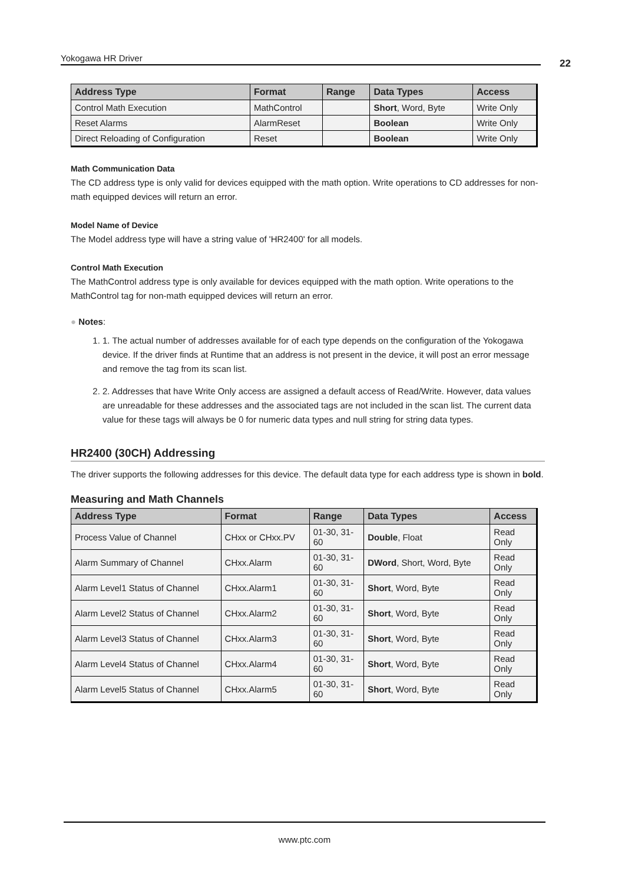Yokogawa HR Driver 22
| Address Type | Format | Range | Data Types | Access |
| --- | --- | --- | --- | --- |
| Control Math Execution | MathControl | | Short , Word, Byte | Write Only |
| Reset Alarms | AlarmReset | | Boolean | Write Only |
| Direct Reloading of Configuration | Reset | | Boolean | Write Only |
Math Communication Data
The CD address type is only valid for devices equipped with the math option. Write operations to CD addresses for non-math equipped devices will return an error.
Model Name of Device
The Model address type will have a string value of 'HR2400' for all models.
Control Math Execution
The MathControl address type is only available for devices equipped with the math option. Write operations to the MathControl tag for non-math equipped devices will return an error.
● Notes:
1. 1. The actual number of addresses available for of each type depends on the configuration of the Yokogawa device. If the driver finds at Runtime that an address is not present in the device, it will post an error message and remove the tag from its scan list.
2. 2. Addresses that have Write Only access are assigned a default access of Read/Write. However, data values are unreadable for these addresses and the associated tags are not included in the scan list. The current data value for these tags will always be 0 for numeric data types and null string for string data types.
HR2400 (30CH) Addressing
The driver supports the following addresses for this device. The default data type for each address type is shown in bold.
Measuring and Math Channels
| Address Type | Format | Range | Data Types | Access |
| --- | --- | --- | --- | --- |
| Process Value of Channel | CHxx or CHxx.PV | 01-30, 31- 60 | Double , Float | Read Only |
| Alarm Summary of Channel | CHxx.Alarm | 01-30, 31- 60 | DWord , Short, Word, Byte | Read Only |
| Alarm Level1 Status of Channel | CHxx.Alarm1 | 01-30, 31- 60 | Short , Word, Byte | Read Only |
| Alarm Level2 Status of Channel | CHxx.Alarm2 | 01-30, 31- 60 | Short , Word, Byte | Read Only |
| Alarm Level3 Status of Channel | CHxx.Alarm3 | 01-30, 31- 60 | Short , Word, Byte | Read Only |
| Alarm Level4 Status of Channel | CHxx.Alarm4 | 01-30, 31- 60 | Short , Word, Byte | Read Only |
| Alarm Level5 Status of Channel | CHxx.Alarm5 | 01-30, 31- 60 | Short , Word, Byte | Read Only |
www.ptc.com